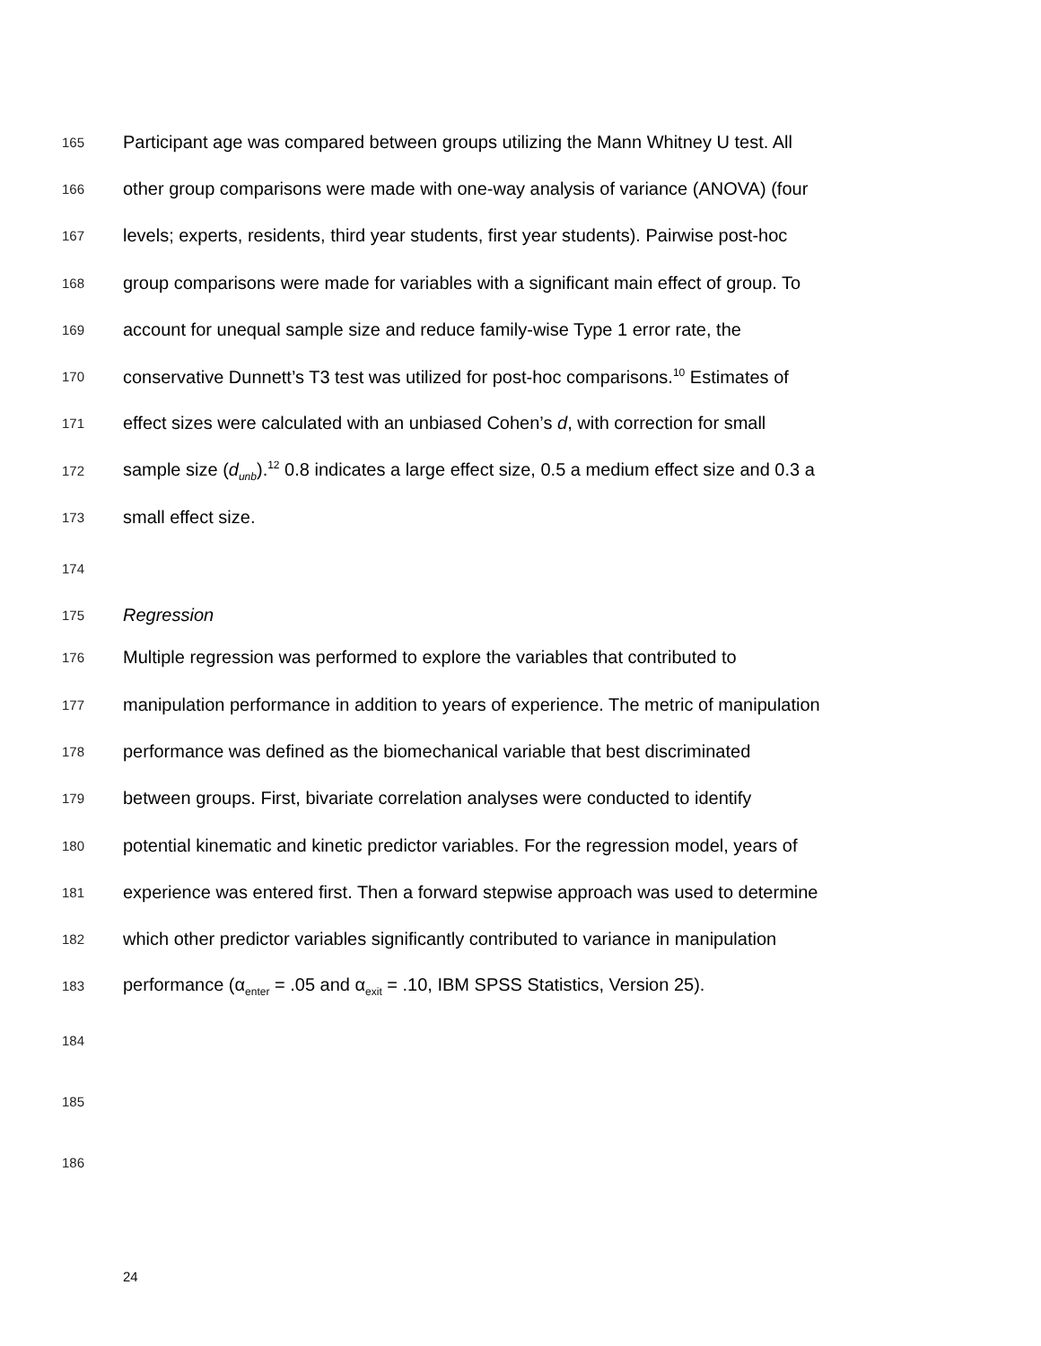165 Participant age was compared between groups utilizing the Mann Whitney U test. All
166 other group comparisons were made with one-way analysis of variance (ANOVA) (four
167 levels; experts, residents, third year students, first year students). Pairwise post-hoc
168 group comparisons were made for variables with a significant main effect of group. To
169 account for unequal sample size and reduce family-wise Type 1 error rate, the
170 conservative Dunnett’s T3 test was utilized for post-hoc comparisons.<sup>10</sup> Estimates of
171 effect sizes were calculated with an unbiased Cohen’s d, with correction for small
172 sample size (d<sub>unb</sub>).<sup>12</sup> 0.8 indicates a large effect size, 0.5 a medium effect size and 0.3 a
173 small effect size.
174
175 Regression
176 Multiple regression was performed to explore the variables that contributed to
177 manipulation performance in addition to years of experience. The metric of manipulation
178 performance was defined as the biomechanical variable that best discriminated
179 between groups. First, bivariate correlation analyses were conducted to identify
180 potential kinematic and kinetic predictor variables. For the regression model, years of
181 experience was entered first. Then a forward stepwise approach was used to determine
182 which other predictor variables significantly contributed to variance in manipulation
183 performance (α<sub>enter</sub> = .05 and α<sub>exit</sub> = .10, IBM SPSS Statistics, Version 25).
184
185
186
24